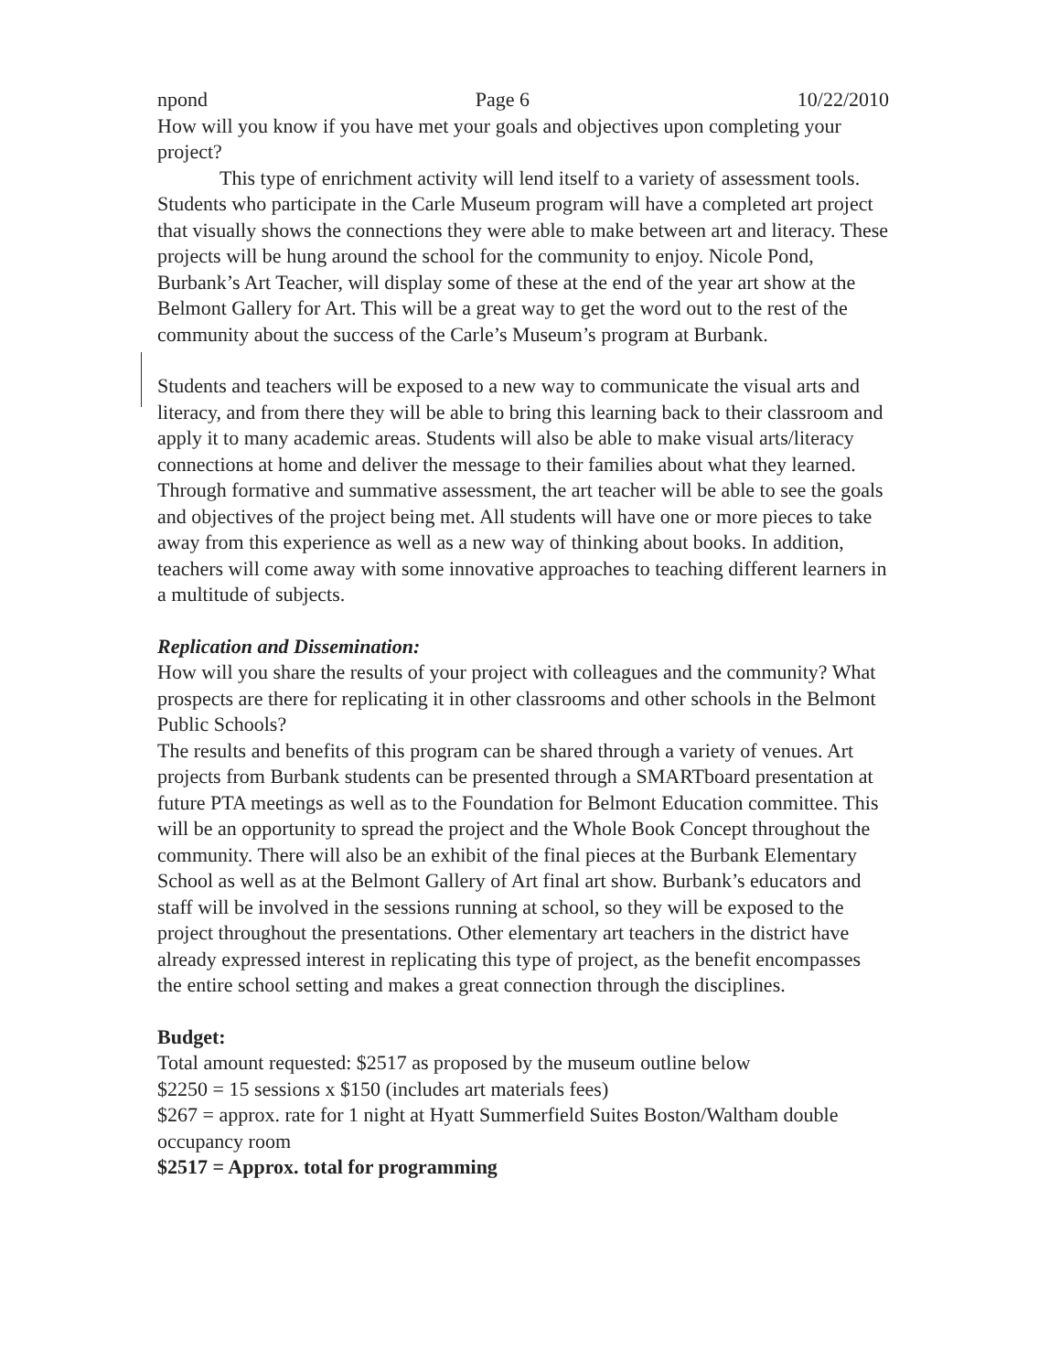npond Page 6 10/22/2010
How will you know if you have met your goals and objectives upon completing your project?
This type of enrichment activity will lend itself to a variety of assessment tools. Students who participate in the Carle Museum program will have a completed art project that visually shows the connections they were able to make between art and literacy. These projects will be hung around the school for the community to enjoy. Nicole Pond, Burbank’s Art Teacher, will display some of these at the end of the year art show at the Belmont Gallery for Art. This will be a great way to get the word out to the rest of the community about the success of the Carle’s Museum’s program at Burbank.
Students and teachers will be exposed to a new way to communicate the visual arts and literacy, and from there they will be able to bring this learning back to their classroom and apply it to many academic areas. Students will also be able to make visual arts/literacy connections at home and deliver the message to their families about what they learned. Through formative and summative assessment, the art teacher will be able to see the goals and objectives of the project being met. All students will have one or more pieces to take away from this experience as well as a new way of thinking about books. In addition, teachers will come away with some innovative approaches to teaching different learners in a multitude of subjects.
Replication and Dissemination:
How will you share the results of your project with colleagues and the community? What prospects are there for replicating it in other classrooms and other schools in the Belmont Public Schools?
The results and benefits of this program can be shared through a variety of venues. Art projects from Burbank students can be presented through a SMARTboard presentation at future PTA meetings as well as to the Foundation for Belmont Education committee. This will be an opportunity to spread the project and the Whole Book Concept throughout the community. There will also be an exhibit of the final pieces at the Burbank Elementary School as well as at the Belmont Gallery of Art final art show. Burbank’s educators and staff will be involved in the sessions running at school, so they will be exposed to the project throughout the presentations. Other elementary art teachers in the district have already expressed interest in replicating this type of project, as the benefit encompasses the entire school setting and makes a great connection through the disciplines.
Budget:
Total amount requested: $2517 as proposed by the museum outline below
$2250 = 15 sessions x $150 (includes art materials fees)
$267 = approx. rate for 1 night at Hyatt Summerfield Suites Boston/Waltham double occupancy room
$2517 = Approx. total for programming